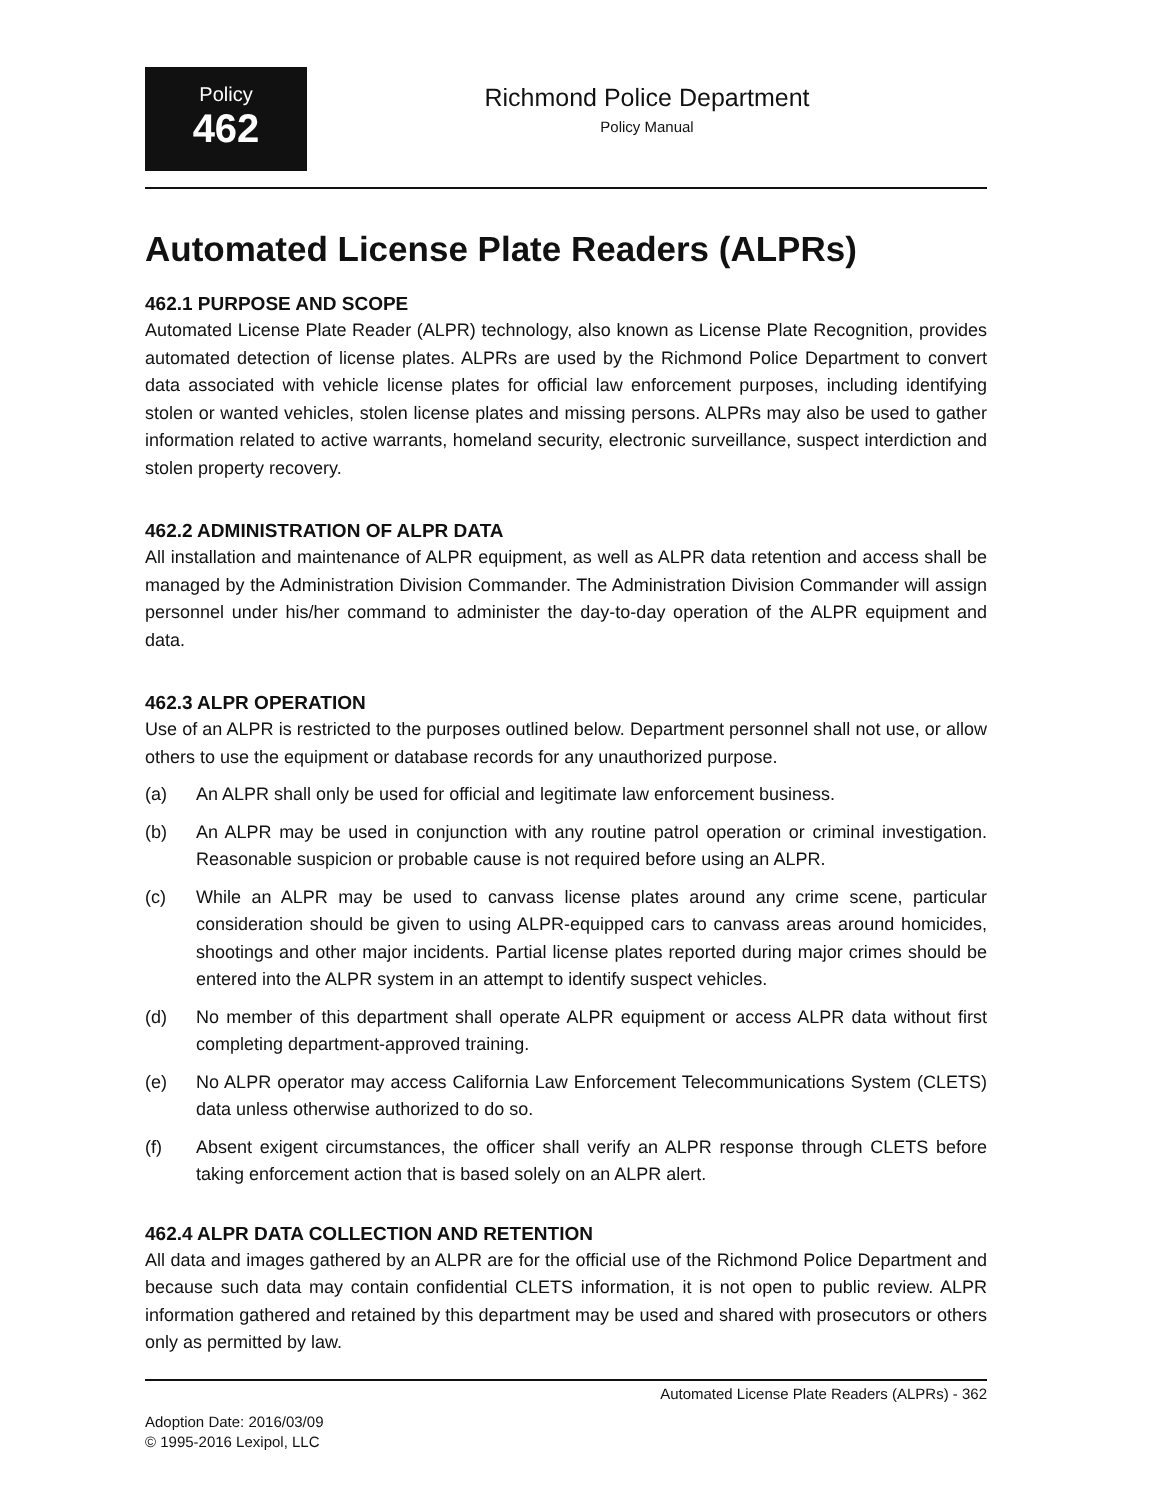Policy
462
Richmond Police Department
Policy Manual
Automated License Plate Readers (ALPRs)
462.1 PURPOSE AND SCOPE
Automated License Plate Reader (ALPR) technology, also known as License Plate Recognition, provides automated detection of license plates. ALPRs are used by the Richmond Police Department to convert data associated with vehicle license plates for official law enforcement purposes, including identifying stolen or wanted vehicles, stolen license plates and missing persons. ALPRs may also be used to gather information related to active warrants, homeland security, electronic surveillance, suspect interdiction and stolen property recovery.
462.2 ADMINISTRATION OF ALPR DATA
All installation and maintenance of ALPR equipment, as well as ALPR data retention and access shall be managed by the Administration Division Commander. The Administration Division Commander will assign personnel under his/her command to administer the day-to-day operation of the ALPR equipment and data.
462.3 ALPR OPERATION
Use of an ALPR is restricted to the purposes outlined below. Department personnel shall not use, or allow others to use the equipment or database records for any unauthorized purpose.
(a) An ALPR shall only be used for official and legitimate law enforcement business.
(b) An ALPR may be used in conjunction with any routine patrol operation or criminal investigation. Reasonable suspicion or probable cause is not required before using an ALPR.
(c) While an ALPR may be used to canvass license plates around any crime scene, particular consideration should be given to using ALPR-equipped cars to canvass areas around homicides, shootings and other major incidents. Partial license plates reported during major crimes should be entered into the ALPR system in an attempt to identify suspect vehicles.
(d) No member of this department shall operate ALPR equipment or access ALPR data without first completing department-approved training.
(e) No ALPR operator may access California Law Enforcement Telecommunications System (CLETS) data unless otherwise authorized to do so.
(f) Absent exigent circumstances, the officer shall verify an ALPR response through CLETS before taking enforcement action that is based solely on an ALPR alert.
462.4 ALPR DATA COLLECTION AND RETENTION
All data and images gathered by an ALPR are for the official use of the Richmond Police Department and because such data may contain confidential CLETS information, it is not open to public review. ALPR information gathered and retained by this department may be used and shared with prosecutors or others only as permitted by law.
Automated License Plate Readers (ALPRs) - 362
Adoption Date: 2016/03/09
© 1995-2016 Lexipol, LLC